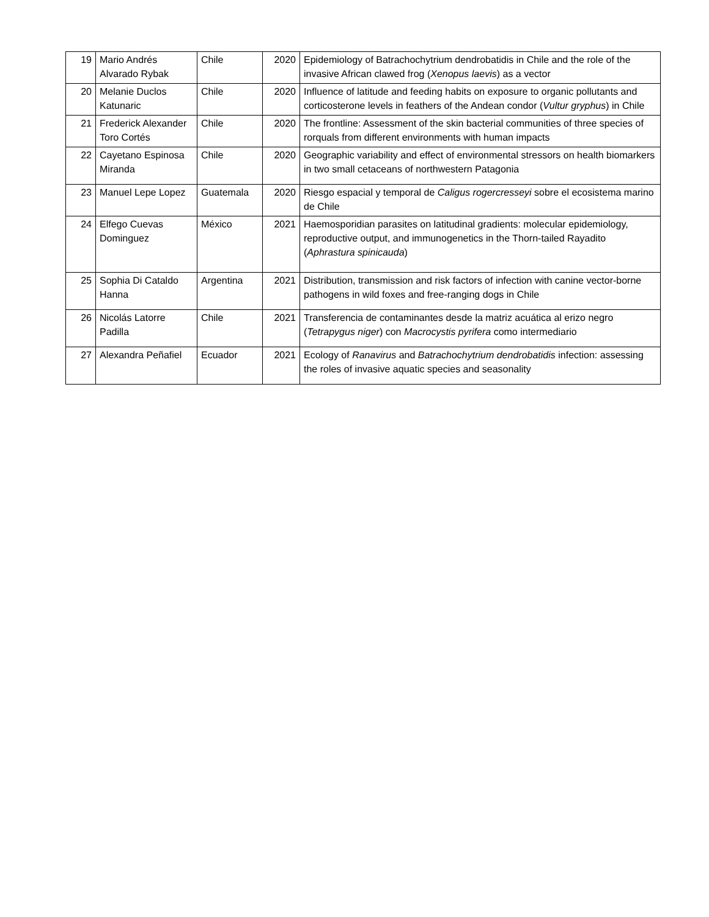| 19 | Mario Andrés Alvarado Rybak | Chile | 2020 | Epidemiology of Batrachochytrium dendrobatidis in Chile and the role of the invasive African clawed frog ( Xenopus laevis ) as a vector |
| 20 | Melanie Duclos Katunaric | Chile | 2020 | Influence of latitude and feeding habits on exposure to organic pollutants and corticosterone levels in feathers of the Andean condor ( Vultur gryphus ) in Chile |
| 21 | Frederick Alexander Toro Cortés | Chile | 2020 | The frontline: Assessment of the skin bacterial communities of three species of rorquals from different environments with human impacts |
| 22 | Cayetano Espinosa Miranda | Chile | 2020 | Geographic variability and effect of environmental stressors on health biomarkers in two small cetaceans of northwestern Patagonia |
| 23 | Manuel Lepe Lopez | Guatemala | 2020 | Riesgo espacial y temporal de Caligus rogercresseyi sobre el ecosistema marino de Chile |
| 24 | Elfego Cuevas Dominguez | México | 2021 | Haemosporidian parasites on latitudinal gradients: molecular epidemiology, reproductive output, and immunogenetics in the Thorn-tailed Rayadito ( Aphrastura spinicauda ) |
| 25 | Sophia Di Cataldo Hanna | Argentina | 2021 | Distribution, transmission and risk factors of infection with canine vector-borne pathogens in wild foxes and free-ranging dogs in Chile |
| 26 | Nicolás Latorre Padilla | Chile | 2021 | Transferencia de contaminantes desde la matriz acuática al erizo negro ( Tetrapygus niger ) con Macrocystis pyrifera como intermediario |
| 27 | Alexandra Peñafiel | Ecuador | 2021 | Ecology of Ranavirus and Batrachochytrium dendrobatidis infection: assessing the roles of invasive aquatic species and seasonality |